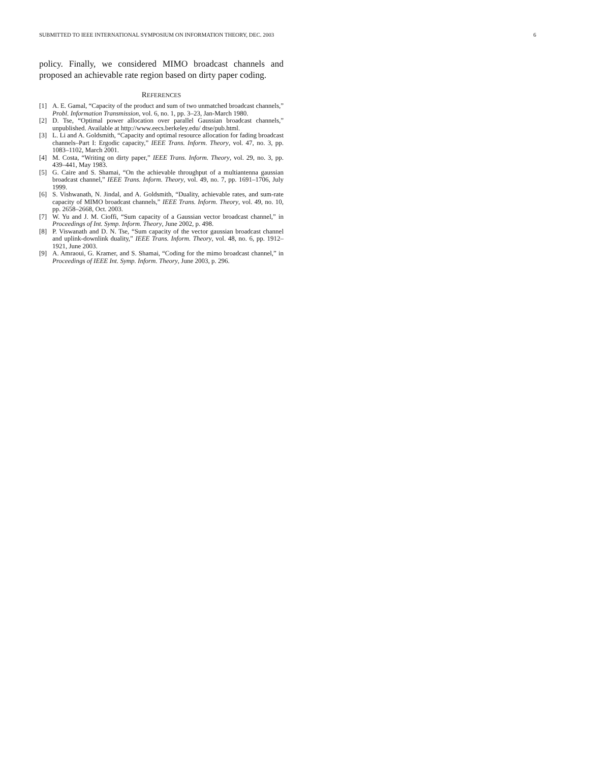SUBMITTED TO IEEE INTERNATIONAL SYMPOSIUM ON INFORMATION THEORY, DEC. 2003 6
policy. Finally, we considered MIMO broadcast channels and proposed an achievable rate region based on dirty paper coding.
REFERENCES
[1] A. E. Gamal, “Capacity of the product and sum of two unmatched broadcast channels,” Probl. Information Transmission, vol. 6, no. 1, pp. 3–23, Jan-March 1980.
[2] D. Tse, “Optimal power allocation over parallel Gaussian broadcast channels,” unpublished. Available at http://www.eecs.berkeley.edu/ dtse/pub.html.
[3] L. Li and A. Goldsmith, “Capacity and optimal resource allocation for fading broadcast channels–Part I: Ergodic capacity,” IEEE Trans. Inform. Theory, vol. 47, no. 3, pp. 1083–1102, March 2001.
[4] M. Costa, “Writing on dirty paper,” IEEE Trans. Inform. Theory, vol. 29, no. 3, pp. 439–441, May 1983.
[5] G. Caire and S. Shamai, “On the achievable throughput of a multiantenna gaussian broadcast channel,” IEEE Trans. Inform. Theory, vol. 49, no. 7, pp. 1691–1706, July 1999.
[6] S. Vishwanath, N. Jindal, and A. Goldsmith, “Duality, achievable rates, and sum-rate capacity of MIMO broadcast channels,” IEEE Trans. Inform. Theory, vol. 49, no. 10, pp. 2658–2668, Oct. 2003.
[7] W. Yu and J. M. Cioffi, “Sum capacity of a Gaussian vector broadcast channel,” in Proceedings of Int. Symp. Inform. Theory, June 2002, p. 498.
[8] P. Viswanath and D. N. Tse, “Sum capacity of the vector gaussian broadcast channel and uplink-downlink duality,” IEEE Trans. Inform. Theory, vol. 48, no. 6, pp. 1912–1921, June 2003.
[9] A. Amraoui, G. Kramer, and S. Shamai, “Coding for the mimo broadcast channel,” in Proceedings of IEEE Int. Symp. Inform. Theory, June 2003, p. 296.